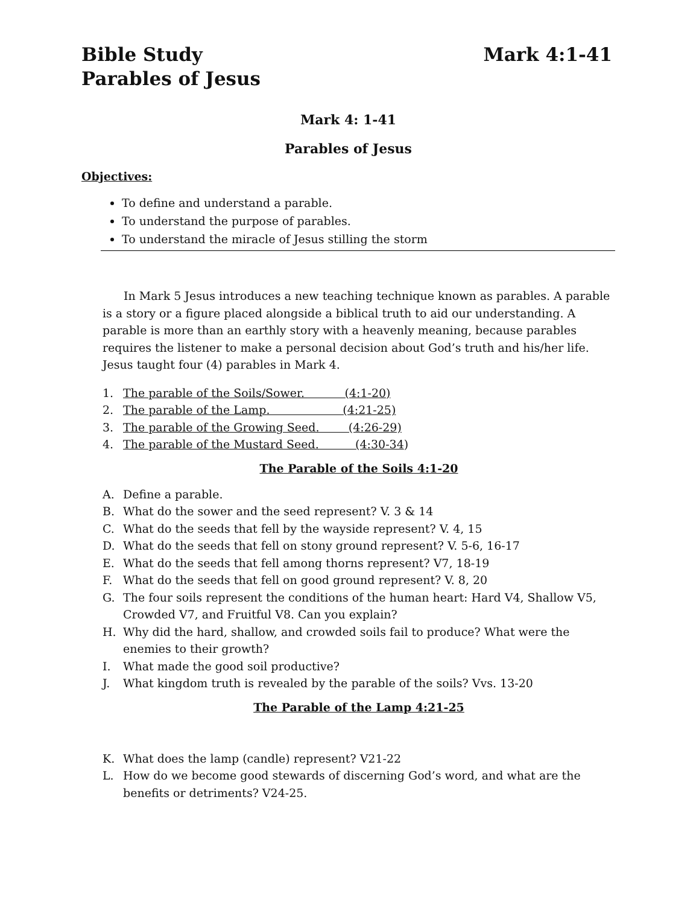Mark 4:1-41 Bible Study
Parables of Jesus
Mark 4: 1-41
Parables of Jesus
Objectives:
To define and understand a parable.
To understand the purpose of parables.
To understand the miracle of Jesus stilling the storm
In Mark 5 Jesus introduces a new teaching technique known as parables. A parable is a story or a figure placed alongside a biblical truth to aid our understanding. A parable is more than an earthly story with a heavenly meaning, because parables requires the listener to make a personal decision about God’s truth and his/her life. Jesus taught four (4) parables in Mark 4.
1. The parable of the Soils/Sower. (4:1-20)
2. The parable of the Lamp. (4:21-25)
3. The parable of the Growing Seed. (4:26-29)
4. The parable of the Mustard Seed. (4:30-34)
The Parable of the Soils 4:1-20
A. Define a parable.
B. What do the sower and the seed represent? V. 3 & 14
C. What do the seeds that fell by the wayside represent? V. 4, 15
D. What do the seeds that fell on stony ground represent? V. 5-6, 16-17
E. What do the seeds that fell among thorns represent? V7, 18-19
F. What do the seeds that fell on good ground represent? V. 8, 20
G. The four soils represent the conditions of the human heart: Hard V4, Shallow V5, Crowded V7, and Fruitful V8. Can you explain?
H. Why did the hard, shallow, and crowded soils fail to produce? What were the enemies to their growth?
I. What made the good soil productive?
J. What kingdom truth is revealed by the parable of the soils? Vvs. 13-20
The Parable of the Lamp 4:21-25
K. What does the lamp (candle) represent? V21-22
L. How do we become good stewards of discerning God’s word, and what are the benefits or detriments? V24-25.